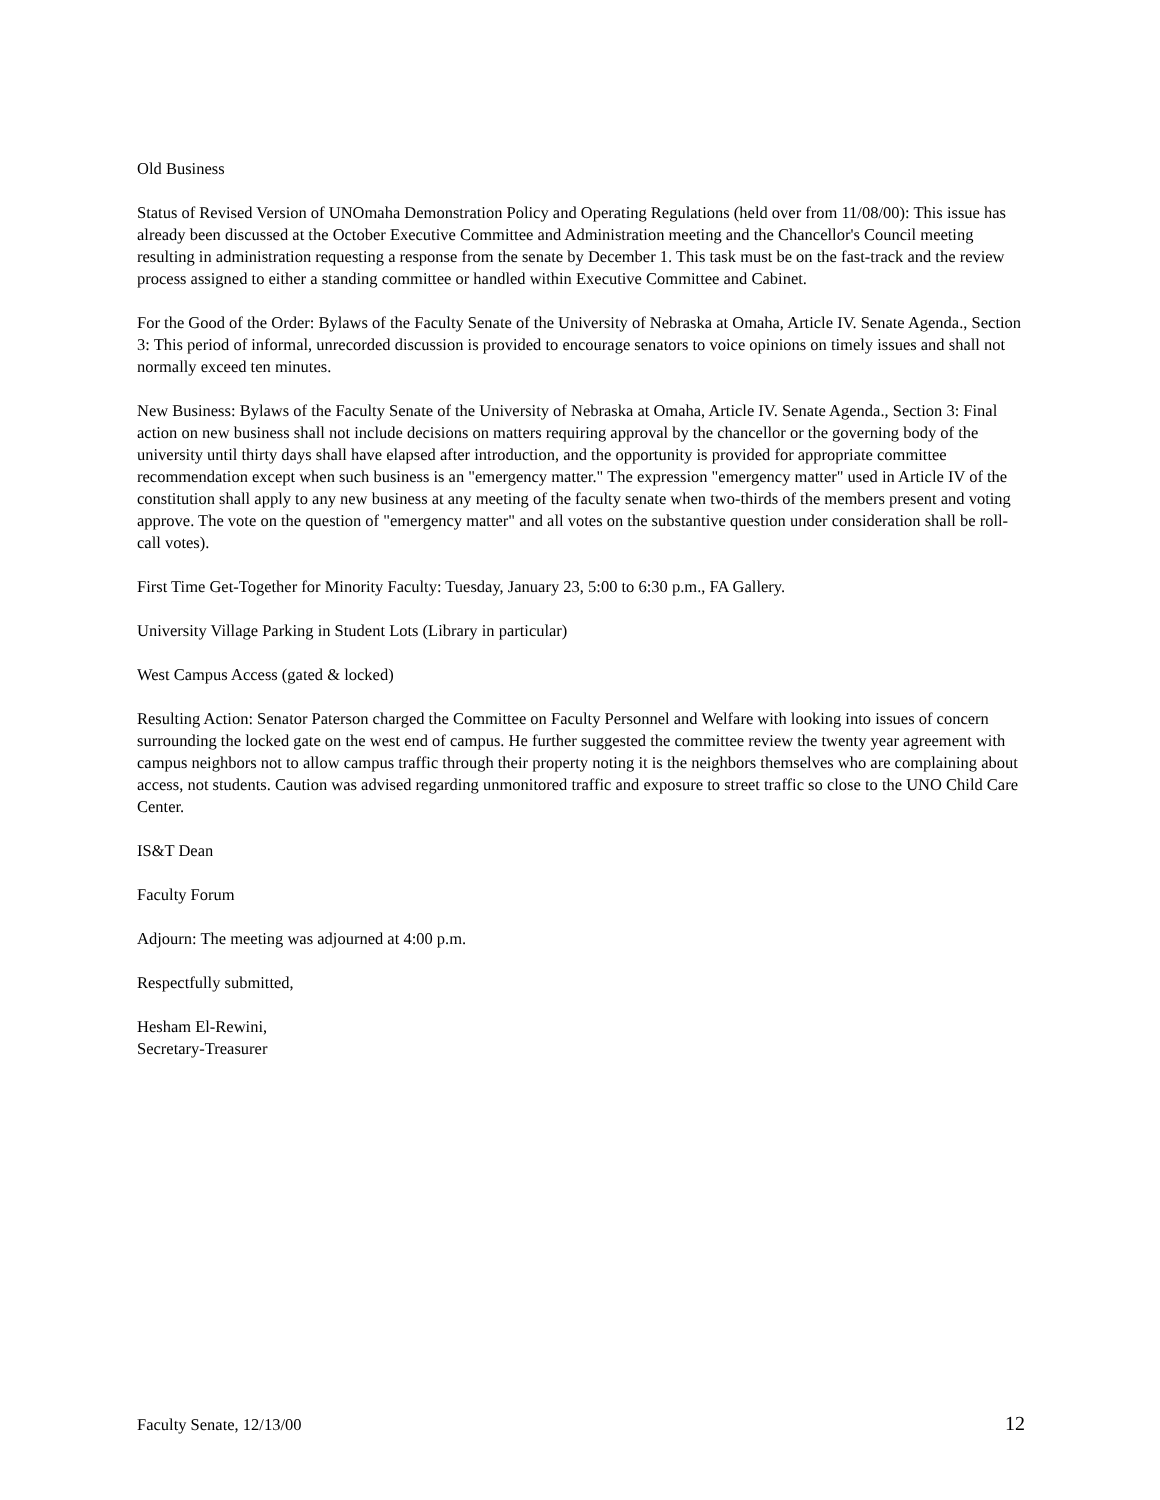Old Business
Status of Revised Version of UNOmaha Demonstration Policy and Operating Regulations (held over from 11/08/00): This issue has already been discussed at the October Executive Committee and Administration meeting and the Chancellor's Council meeting resulting in administration requesting a response from the senate by December 1. This task must be on the fast-track and the review process assigned to either a standing committee or handled within Executive Committee and Cabinet.
For the Good of the Order: Bylaws of the Faculty Senate of the University of Nebraska at Omaha, Article IV. Senate Agenda., Section 3: This period of informal, unrecorded discussion is provided to encourage senators to voice opinions on timely issues and shall not normally exceed ten minutes.
New Business: Bylaws of the Faculty Senate of the University of Nebraska at Omaha, Article IV. Senate Agenda., Section 3: Final action on new business shall not include decisions on matters requiring approval by the chancellor or the governing body of the university until thirty days shall have elapsed after introduction, and the opportunity is provided for appropriate committee recommendation except when such business is an "emergency matter." The expression "emergency matter" used in Article IV of the constitution shall apply to any new business at any meeting of the faculty senate when two-thirds of the members present and voting approve. The vote on the question of "emergency matter" and all votes on the substantive question under consideration shall be roll-call votes).
First Time Get-Together for Minority Faculty: Tuesday, January 23, 5:00 to 6:30 p.m., FA Gallery.
University Village Parking in Student Lots (Library in particular)
West Campus Access (gated & locked)
Resulting Action: Senator Paterson charged the Committee on Faculty Personnel and Welfare with looking into issues of concern surrounding the locked gate on the west end of campus. He further suggested the committee review the twenty year agreement with campus neighbors not to allow campus traffic through their property noting it is the neighbors themselves who are complaining about access, not students. Caution was advised regarding unmonitored traffic and exposure to street traffic so close to the UNO Child Care Center.
IS&T Dean
Faculty Forum
Adjourn: The meeting was adjourned at 4:00 p.m.
Respectfully submitted,
Hesham El-Rewini,
Secretary-Treasurer
Faculty Senate, 12/13/00 12